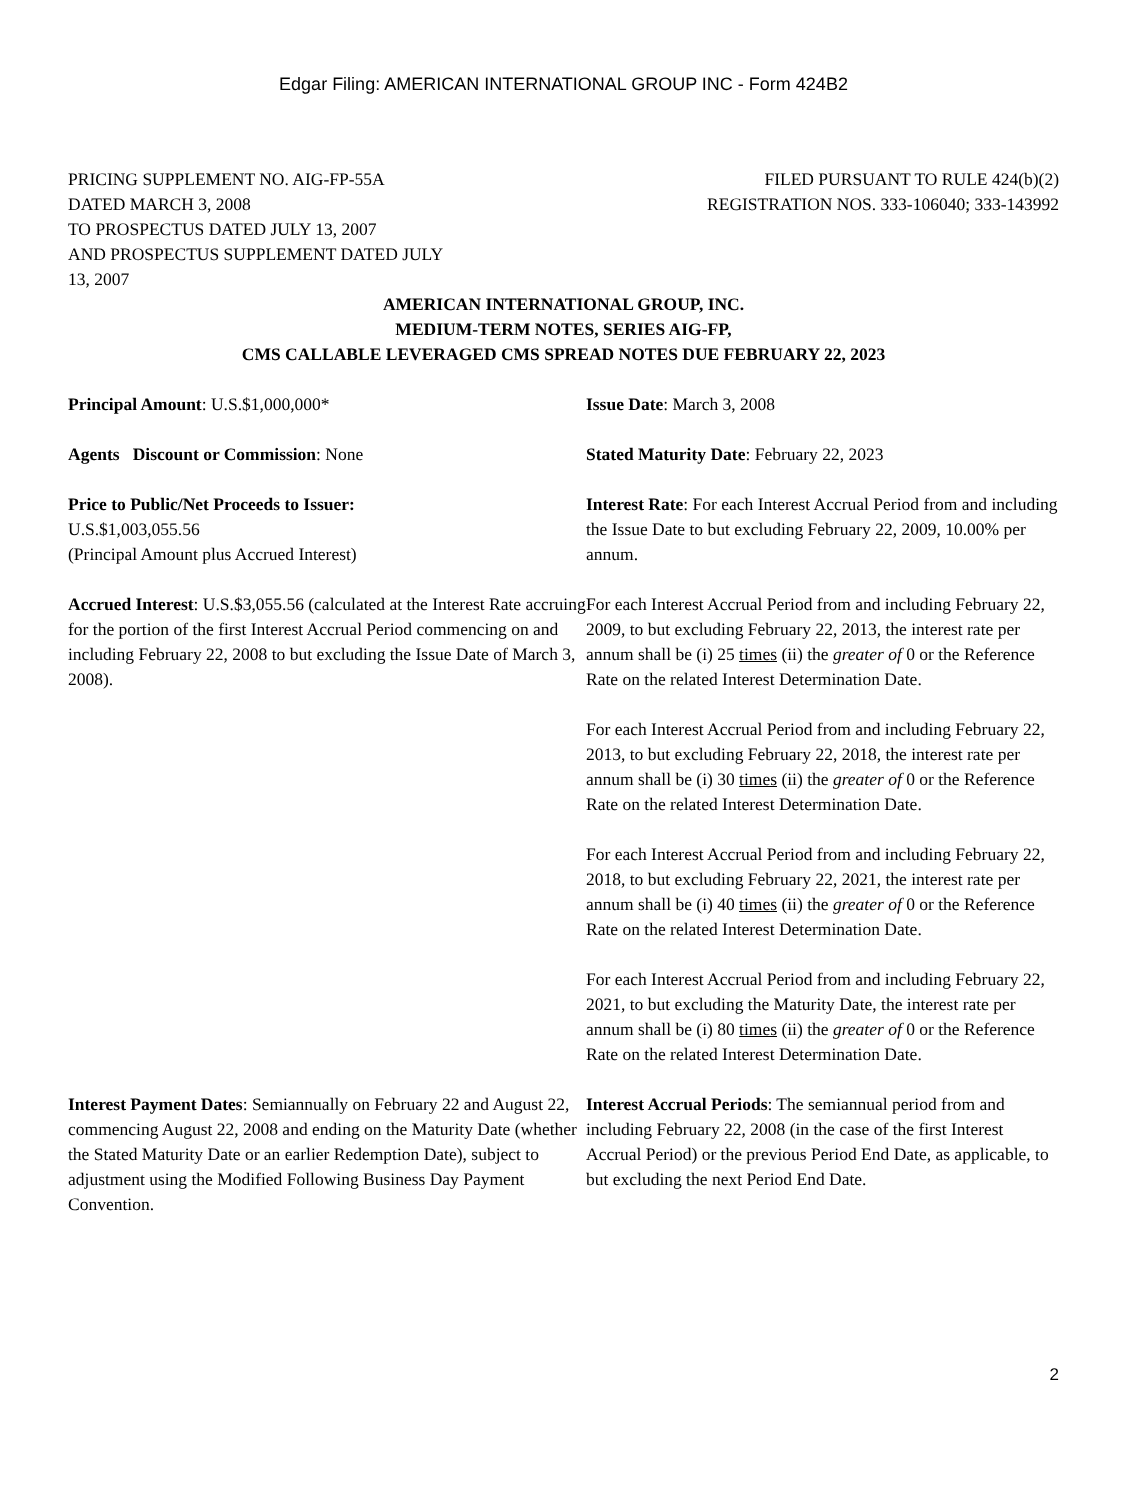Edgar Filing: AMERICAN INTERNATIONAL GROUP INC - Form 424B2
PRICING SUPPLEMENT NO. AIG-FP-55A
DATED MARCH 3, 2008
TO PROSPECTUS DATED JULY 13, 2007
AND PROSPECTUS SUPPLEMENT DATED JULY
13, 2007
FILED PURSUANT TO RULE 424(b)(2)
REGISTRATION NOS. 333-106040; 333-143992
AMERICAN INTERNATIONAL GROUP, INC.
MEDIUM-TERM NOTES, SERIES AIG-FP,
CMS CALLABLE LEVERAGED CMS SPREAD NOTES DUE FEBRUARY 22, 2023
Principal Amount: U.S.$1,000,000*
Agents Discount or Commission: None
Price to Public/Net Proceeds to Issuer:
U.S.$1,003,055.56
(Principal Amount plus Accrued Interest)
Accrued Interest: U.S.$3,055.56 (calculated at the Interest Rate accruing for the portion of the first Interest Accrual Period commencing on and including February 22, 2008 to but excluding the Issue Date of March 3, 2008).
Issue Date: March 3, 2008
Stated Maturity Date: February 22, 2023
Interest Rate: For each Interest Accrual Period from and including the Issue Date to but excluding February 22, 2009, 10.00% per annum.
For each Interest Accrual Period from and including February 22, 2009, to but excluding February 22, 2013, the interest rate per annum shall be (i) 25 times (ii) the greater of 0 or the Reference Rate on the related Interest Determination Date.
For each Interest Accrual Period from and including February 22, 2013, to but excluding February 22, 2018, the interest rate per annum shall be (i) 30 times (ii) the greater of 0 or the Reference Rate on the related Interest Determination Date.
For each Interest Accrual Period from and including February 22, 2018, to but excluding February 22, 2021, the interest rate per annum shall be (i) 40 times (ii) the greater of 0 or the Reference Rate on the related Interest Determination Date.
For each Interest Accrual Period from and including February 22, 2021, to but excluding the Maturity Date, the interest rate per annum shall be (i) 80 times (ii) the greater of 0 or the Reference Rate on the related Interest Determination Date.
Interest Payment Dates: Semiannually on February 22 and August 22, commencing August 22, 2008 and ending on the Maturity Date (whether the Stated Maturity Date or an earlier Redemption Date), subject to adjustment using the Modified Following Business Day Payment Convention.
Interest Accrual Periods: The semiannual period from and including February 22, 2008 (in the case of the first Interest Accrual Period) or the previous Period End Date, as applicable, to but excluding the next Period End Date.
2